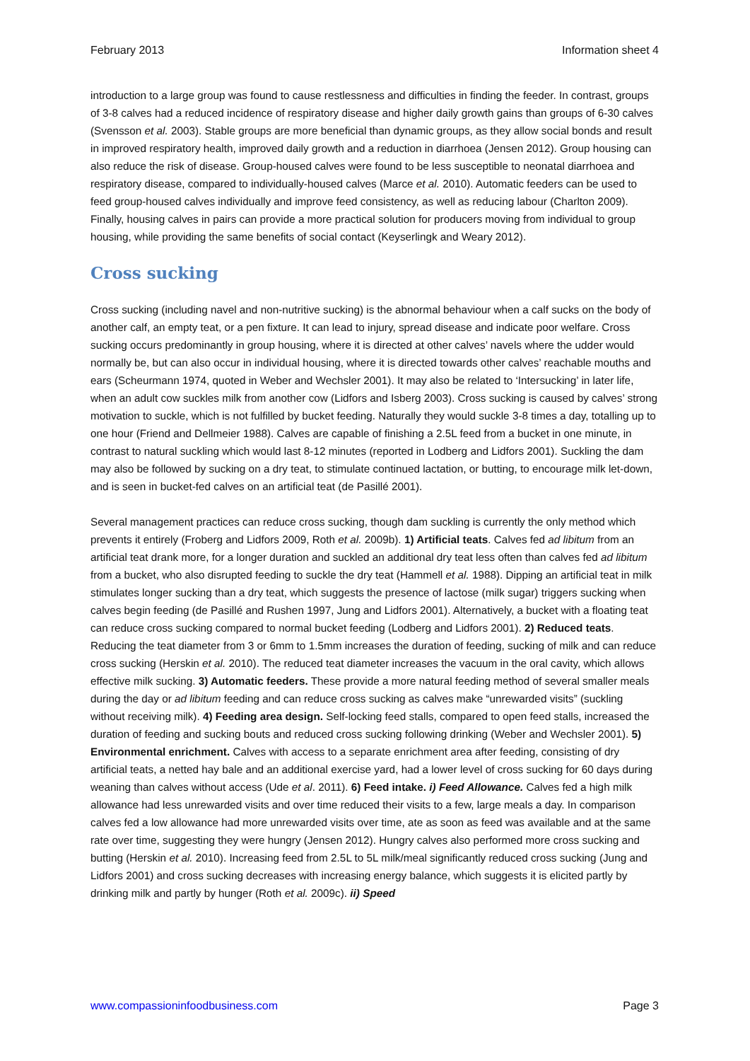February 2013 Information sheet 4
introduction to a large group was found to cause restlessness and difficulties in finding the feeder. In contrast, groups of 3-8 calves had a reduced incidence of respiratory disease and higher daily growth gains than groups of 6-30 calves (Svensson et al. 2003). Stable groups are more beneficial than dynamic groups, as they allow social bonds and result in improved respiratory health, improved daily growth and a reduction in diarrhoea (Jensen 2012). Group housing can also reduce the risk of disease. Group-housed calves were found to be less susceptible to neonatal diarrhoea and respiratory disease, compared to individually-housed calves (Marce et al. 2010). Automatic feeders can be used to feed group-housed calves individually and improve feed consistency, as well as reducing labour (Charlton 2009). Finally, housing calves in pairs can provide a more practical solution for producers moving from individual to group housing, while providing the same benefits of social contact (Keyserlingk and Weary 2012).
Cross sucking
Cross sucking (including navel and non-nutritive sucking) is the abnormal behaviour when a calf sucks on the body of another calf, an empty teat, or a pen fixture. It can lead to injury, spread disease and indicate poor welfare. Cross sucking occurs predominantly in group housing, where it is directed at other calves’ navels where the udder would normally be, but can also occur in individual housing, where it is directed towards other calves’ reachable mouths and ears (Scheurmann 1974, quoted in Weber and Wechsler 2001). It may also be related to ‘Intersucking’ in later life, when an adult cow suckles milk from another cow (Lidfors and Isberg 2003). Cross sucking is caused by calves’ strong motivation to suckle, which is not fulfilled by bucket feeding. Naturally they would suckle 3-8 times a day, totalling up to one hour (Friend and Dellmeier 1988). Calves are capable of finishing a 2.5L feed from a bucket in one minute, in contrast to natural suckling which would last 8-12 minutes (reported in Lodberg and Lidfors 2001). Suckling the dam may also be followed by sucking on a dry teat, to stimulate continued lactation, or butting, to encourage milk let-down, and is seen in bucket-fed calves on an artificial teat (de Pasillé 2001).
Several management practices can reduce cross sucking, though dam suckling is currently the only method which prevents it entirely (Froberg and Lidfors 2009, Roth et al. 2009b). 1) Artificial teats. Calves fed ad libitum from an artificial teat drank more, for a longer duration and suckled an additional dry teat less often than calves fed ad libitum from a bucket, who also disrupted feeding to suckle the dry teat (Hammell et al. 1988). Dipping an artificial teat in milk stimulates longer sucking than a dry teat, which suggests the presence of lactose (milk sugar) triggers sucking when calves begin feeding (de Pasillé and Rushen 1997, Jung and Lidfors 2001). Alternatively, a bucket with a floating teat can reduce cross sucking compared to normal bucket feeding (Lodberg and Lidfors 2001). 2) Reduced teats. Reducing the teat diameter from 3 or 6mm to 1.5mm increases the duration of feeding, sucking of milk and can reduce cross sucking (Herskin et al. 2010). The reduced teat diameter increases the vacuum in the oral cavity, which allows effective milk sucking. 3) Automatic feeders. These provide a more natural feeding method of several smaller meals during the day or ad libitum feeding and can reduce cross sucking as calves make “unrewarded visits” (suckling without receiving milk). 4) Feeding area design. Self-locking feed stalls, compared to open feed stalls, increased the duration of feeding and sucking bouts and reduced cross sucking following drinking (Weber and Wechsler 2001). 5) Environmental enrichment. Calves with access to a separate enrichment area after feeding, consisting of dry artificial teats, a netted hay bale and an additional exercise yard, had a lower level of cross sucking for 60 days during weaning than calves without access (Ude et al. 2011). 6) Feed intake. i) Feed Allowance. Calves fed a high milk allowance had less unrewarded visits and over time reduced their visits to a few, large meals a day. In comparison calves fed a low allowance had more unrewarded visits over time, ate as soon as feed was available and at the same rate over time, suggesting they were hungry (Jensen 2012). Hungry calves also performed more cross sucking and butting (Herskin et al. 2010). Increasing feed from 2.5L to 5L milk/meal significantly reduced cross sucking (Jung and Lidfors 2001) and cross sucking decreases with increasing energy balance, which suggests it is elicited partly by drinking milk and partly by hunger (Roth et al. 2009c). ii) Speed
www.compassioninfoodbusiness.com Page 3